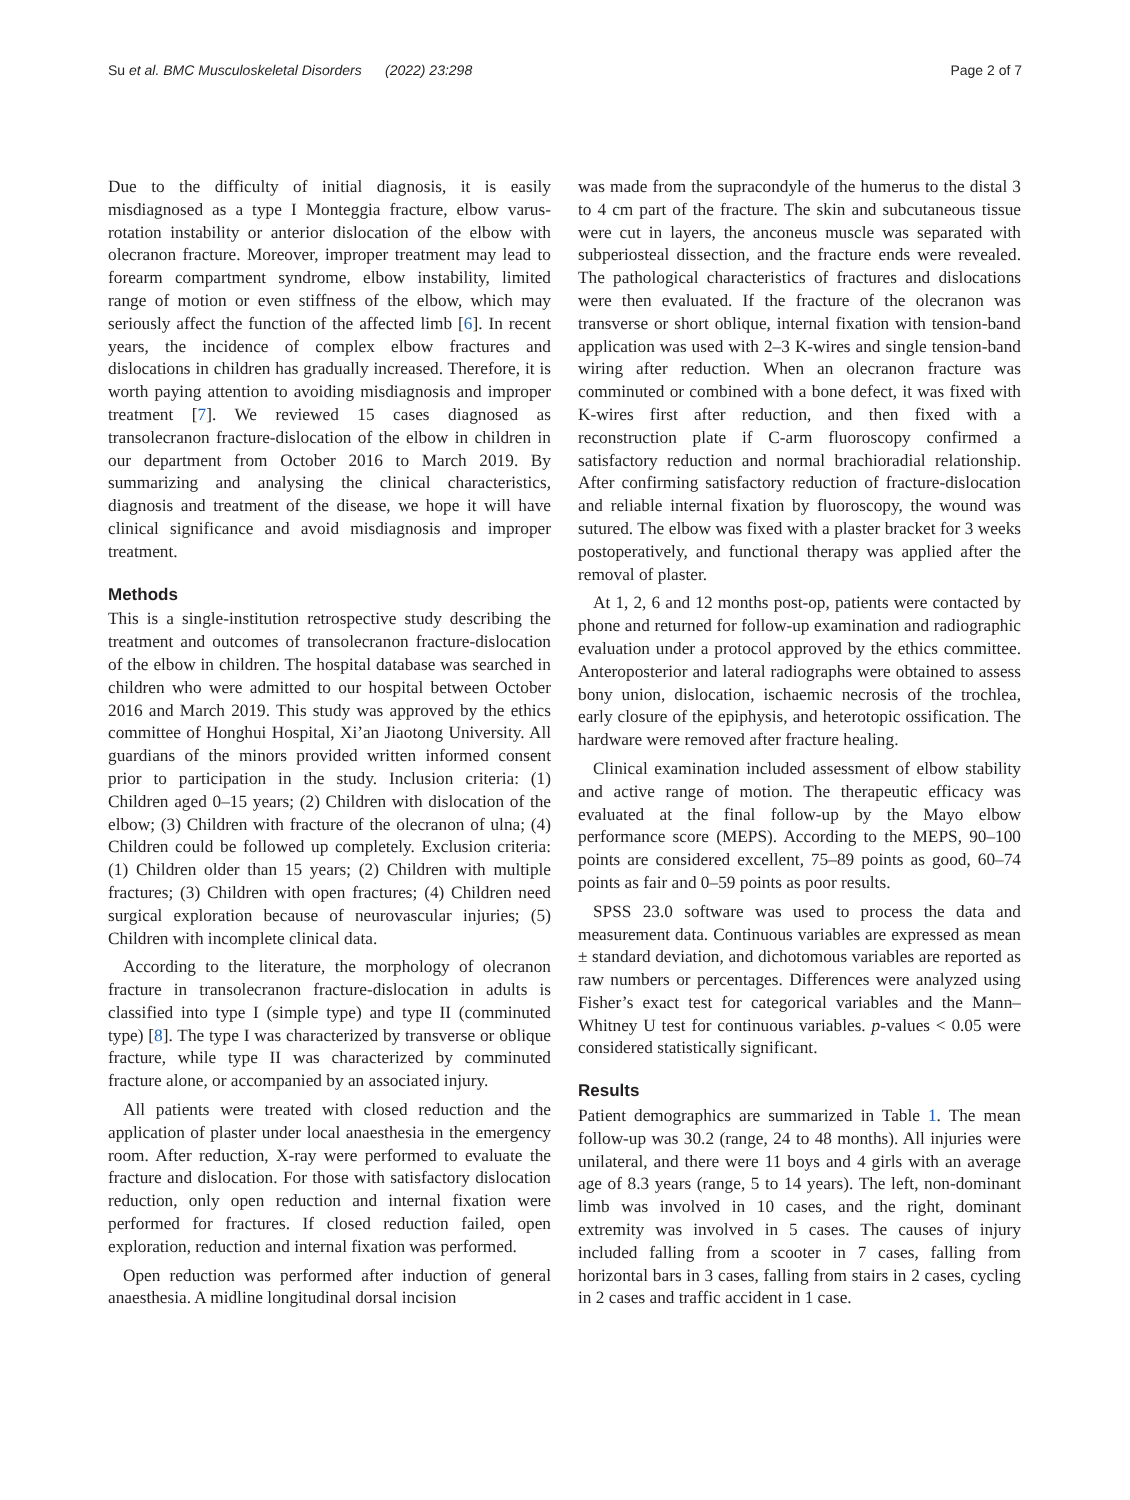Su et al. BMC Musculoskeletal Disorders (2022) 23:298 Page 2 of 7
Due to the difficulty of initial diagnosis, it is easily misdiagnosed as a type I Monteggia fracture, elbow varus-rotation instability or anterior dislocation of the elbow with olecranon fracture. Moreover, improper treatment may lead to forearm compartment syndrome, elbow instability, limited range of motion or even stiffness of the elbow, which may seriously affect the function of the affected limb [6]. In recent years, the incidence of complex elbow fractures and dislocations in children has gradually increased. Therefore, it is worth paying attention to avoiding misdiagnosis and improper treatment [7]. We reviewed 15 cases diagnosed as transolecranon fracture-dislocation of the elbow in children in our department from October 2016 to March 2019. By summarizing and analysing the clinical characteristics, diagnosis and treatment of the disease, we hope it will have clinical significance and avoid misdiagnosis and improper treatment.
Methods
This is a single-institution retrospective study describing the treatment and outcomes of transolecranon fracture-dislocation of the elbow in children. The hospital database was searched in children who were admitted to our hospital between October 2016 and March 2019. This study was approved by the ethics committee of Honghui Hospital, Xi’an Jiaotong University. All guardians of the minors provided written informed consent prior to participation in the study. Inclusion criteria: (1) Children aged 0–15 years; (2) Children with dislocation of the elbow; (3) Children with fracture of the olecranon of ulna; (4) Children could be followed up completely. Exclusion criteria: (1) Children older than 15 years; (2) Children with multiple fractures; (3) Children with open fractures; (4) Children need surgical exploration because of neurovascular injuries; (5) Children with incomplete clinical data.
According to the literature, the morphology of olecranon fracture in transolecranon fracture-dislocation in adults is classified into type I (simple type) and type II (comminuted type) [8]. The type I was characterized by transverse or oblique fracture, while type II was characterized by comminuted fracture alone, or accompanied by an associated injury.
All patients were treated with closed reduction and the application of plaster under local anaesthesia in the emergency room. After reduction, X-ray were performed to evaluate the fracture and dislocation. For those with satisfactory dislocation reduction, only open reduction and internal fixation were performed for fractures. If closed reduction failed, open exploration, reduction and internal fixation was performed.
Open reduction was performed after induction of general anaesthesia. A midline longitudinal dorsal incision
was made from the supracondyle of the humerus to the distal 3 to 4 cm part of the fracture. The skin and subcutaneous tissue were cut in layers, the anconeus muscle was separated with subperiosteal dissection, and the fracture ends were revealed. The pathological characteristics of fractures and dislocations were then evaluated. If the fracture of the olecranon was transverse or short oblique, internal fixation with tension-band application was used with 2–3 K-wires and single tension-band wiring after reduction. When an olecranon fracture was comminuted or combined with a bone defect, it was fixed with K-wires first after reduction, and then fixed with a reconstruction plate if C-arm fluoroscopy confirmed a satisfactory reduction and normal brachioradial relationship. After confirming satisfactory reduction of fracture-dislocation and reliable internal fixation by fluoroscopy, the wound was sutured. The elbow was fixed with a plaster bracket for 3 weeks postoperatively, and functional therapy was applied after the removal of plaster.
At 1, 2, 6 and 12 months post-op, patients were contacted by phone and returned for follow-up examination and radiographic evaluation under a protocol approved by the ethics committee. Anteroposterior and lateral radiographs were obtained to assess bony union, dislocation, ischaemic necrosis of the trochlea, early closure of the epiphysis, and heterotopic ossification. The hardware were removed after fracture healing.
Clinical examination included assessment of elbow stability and active range of motion. The therapeutic efficacy was evaluated at the final follow-up by the Mayo elbow performance score (MEPS). According to the MEPS, 90–100 points are considered excellent, 75–89 points as good, 60–74 points as fair and 0–59 points as poor results.
SPSS 23.0 software was used to process the data and measurement data. Continuous variables are expressed as mean ± standard deviation, and dichotomous variables are reported as raw numbers or percentages. Differences were analyzed using Fisher’s exact test for categorical variables and the Mann–Whitney U test for continuous variables. p-values < 0.05 were considered statistically significant.
Results
Patient demographics are summarized in Table 1. The mean follow-up was 30.2 (range, 24 to 48 months). All injuries were unilateral, and there were 11 boys and 4 girls with an average age of 8.3 years (range, 5 to 14 years). The left, non-dominant limb was involved in 10 cases, and the right, dominant extremity was involved in 5 cases. The causes of injury included falling from a scooter in 7 cases, falling from horizontal bars in 3 cases, falling from stairs in 2 cases, cycling in 2 cases and traffic accident in 1 case.